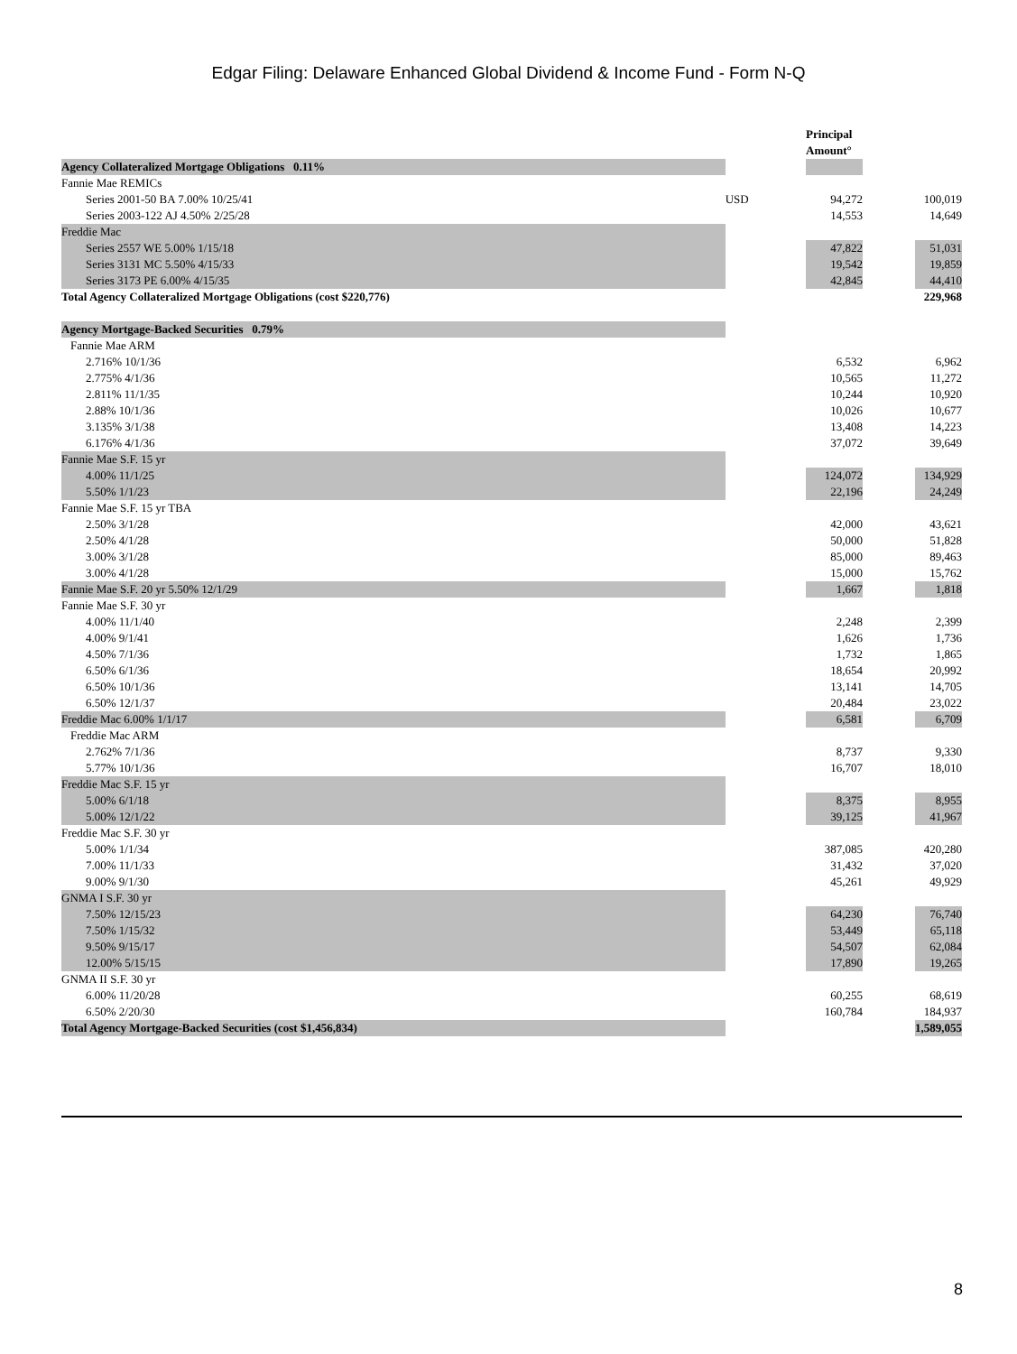Edgar Filing: Delaware Enhanced Global Dividend & Income Fund - Form N-Q
| | | Principal | | |
| | | Amount° | | |
| Agency Collateralized Mortgage Obligations 0.11% | | | | |
| Fannie Mae REMICs | | | | |
| Series 2001-50 BA 7.00% 10/25/41 | USD | 94,272 | | 100,019 |
| Series 2003-122 AJ 4.50% 2/25/28 | | 14,553 | | 14,649 |
| Freddie Mac | | | | |
| Series 2557 WE 5.00% 1/15/18 | | 47,822 | | 51,031 |
| Series 3131 MC 5.50% 4/15/33 | | 19,542 | | 19,859 |
| Series 3173 PE 6.00% 4/15/35 | | 42,845 | | 44,410 |
| Total Agency Collateralized Mortgage Obligations (cost $220,776) | | | | 229,968 |
| Agency Mortgage-Backed Securities 0.79% | | | | |
| Fannie Mae ARM | | | | |
| 2.716% 10/1/36 | | 6,532 | | 6,962 |
| 2.775% 4/1/36 | | 10,565 | | 11,272 |
| 2.811% 11/1/35 | | 10,244 | | 10,920 |
| 2.88% 10/1/36 | | 10,026 | | 10,677 |
| 3.135% 3/1/38 | | 13,408 | | 14,223 |
| 6.176% 4/1/36 | | 37,072 | | 39,649 |
| Fannie Mae S.F. 15 yr | | | | |
| 4.00% 11/1/25 | | 124,072 | | 134,929 |
| 5.50% 1/1/23 | | 22,196 | | 24,249 |
| Fannie Mae S.F. 15 yr TBA | | | | |
| 2.50% 3/1/28 | | 42,000 | | 43,621 |
| 2.50% 4/1/28 | | 50,000 | | 51,828 |
| 3.00% 3/1/28 | | 85,000 | | 89,463 |
| 3.00% 4/1/28 | | 15,000 | | 15,762 |
| Fannie Mae S.F. 20 yr 5.50% 12/1/29 | | 1,667 | | 1,818 |
| Fannie Mae S.F. 30 yr | | | | |
| 4.00% 11/1/40 | | 2,248 | | 2,399 |
| 4.00% 9/1/41 | | 1,626 | | 1,736 |
| 4.50% 7/1/36 | | 1,732 | | 1,865 |
| 6.50% 6/1/36 | | 18,654 | | 20,992 |
| 6.50% 10/1/36 | | 13,141 | | 14,705 |
| 6.50% 12/1/37 | | 20,484 | | 23,022 |
| Freddie Mac 6.00% 1/1/17 | | 6,581 | | 6,709 |
| Freddie Mac ARM | | | | |
| 2.762% 7/1/36 | | 8,737 | | 9,330 |
| 5.77% 10/1/36 | | 16,707 | | 18,010 |
| Freddie Mac S.F. 15 yr | | | | |
| 5.00% 6/1/18 | | 8,375 | | 8,955 |
| 5.00% 12/1/22 | | 39,125 | | 41,967 |
| Freddie Mac S.F. 30 yr | | | | |
| 5.00% 1/1/34 | | 387,085 | | 420,280 |
| 7.00% 11/1/33 | | 31,432 | | 37,020 |
| 9.00% 9/1/30 | | 45,261 | | 49,929 |
| GNMA I S.F. 30 yr | | | | |
| 7.50% 12/15/23 | | 64,230 | | 76,740 |
| 7.50% 1/15/32 | | 53,449 | | 65,118 |
| 9.50% 9/15/17 | | 54,507 | | 62,084 |
| 12.00% 5/15/15 | | 17,890 | | 19,265 |
| GNMA II S.F. 30 yr | | | | |
| 6.00% 11/20/28 | | 60,255 | | 68,619 |
| 6.50% 2/20/30 | | 160,784 | | 184,937 |
| Total Agency Mortgage-Backed Securities (cost $1,456,834) | | | | 1,589,055 |
8